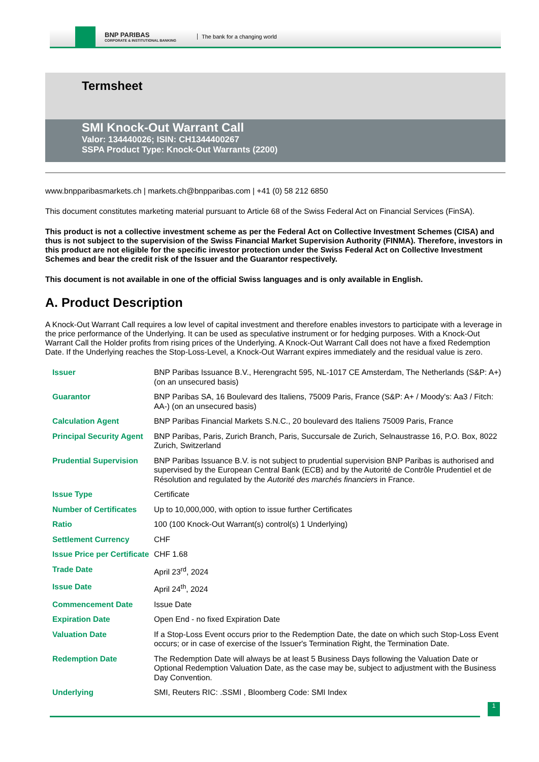BNP PARIBAS
CORPORATE & INSTITUTIONAL BANKING
The bank for a changing world
Termsheet
SMI Knock-Out Warrant Call
Valor: 134440026; ISIN: CH1344400267
SSPA Product Type: Knock-Out Warrants (2200)
www.bnpparibasmarkets.ch | markets.ch@bnpparibas.com | +41 (0) 58 212 6850
This document constitutes marketing material pursuant to Article 68 of the Swiss Federal Act on Financial Services (FinSA).
This product is not a collective investment scheme as per the Federal Act on Collective Investment Schemes (CISA) and thus is not subject to the supervision of the Swiss Financial Market Supervision Authority (FINMA). Therefore, investors in this product are not eligible for the specific investor protection under the Swiss Federal Act on Collective Investment Schemes and bear the credit risk of the Issuer and the Guarantor respectively.
This document is not available in one of the official Swiss languages and is only available in English.
A. Product Description
A Knock-Out Warrant Call requires a low level of capital investment and therefore enables investors to participate with a leverage in the price performance of the Underlying. It can be used as speculative instrument or for hedging purposes. With a Knock-Out Warrant Call the Holder profits from rising prices of the Underlying. A Knock-Out Warrant Call does not have a fixed Redemption Date. If the Underlying reaches the Stop-Loss-Level, a Knock-Out Warrant expires immediately and the residual value is zero.
| Issuer | BNP Paribas Issuance B.V., Herengracht 595, NL-1017 CE Amsterdam, The Netherlands (S&P: A+) (on an unsecured basis) |
| Guarantor | BNP Paribas SA, 16 Boulevard des Italiens, 75009 Paris, France (S&P: A+ / Moody's: Aa3 / Fitch: AA-) (on an unsecured basis) |
| Calculation Agent | BNP Paribas Financial Markets S.N.C., 20 boulevard des Italiens 75009 Paris, France |
| Principal Security Agent | BNP Paribas, Paris, Zurich Branch, Paris, Succursale de Zurich, Selnaustrasse 16, P.O. Box, 8022 Zurich, Switzerland |
| Prudential Supervision | BNP Paribas Issuance B.V. is not subject to prudential supervision BNP Paribas is authorised and supervised by the European Central Bank (ECB) and by the Autorité de Contrôle Prudentiel et de Résolution and regulated by the Autorité des marchés financiers in France. |
| Issue Type | Certificate |
| Number of Certificates | Up to 10,000,000, with option to issue further Certificates |
| Ratio | 100 (100 Knock-Out Warrant(s) control(s) 1 Underlying) |
| Settlement Currency | CHF |
| Issue Price per Certificate | CHF 1.68 |
| Trade Date | April 23<sup>rd</sup>, 2024 |
| Issue Date | April 24<sup>th</sup>, 2024 |
| Commencement Date | Issue Date |
| Expiration Date | Open End - no fixed Expiration Date |
| Valuation Date | If a Stop-Loss Event occurs prior to the Redemption Date, the date on which such Stop-Loss Event occurs; or in case of exercise of the Issuer's Termination Right, the Termination Date. |
| Redemption Date | The Redemption Date will always be at least 5 Business Days following the Valuation Date or Optional Redemption Valuation Date, as the case may be, subject to adjustment with the Business Day Convention. |
| Underlying | SMI, Reuters RIC: .SSMI , Bloomberg Code: SMI Index |
1